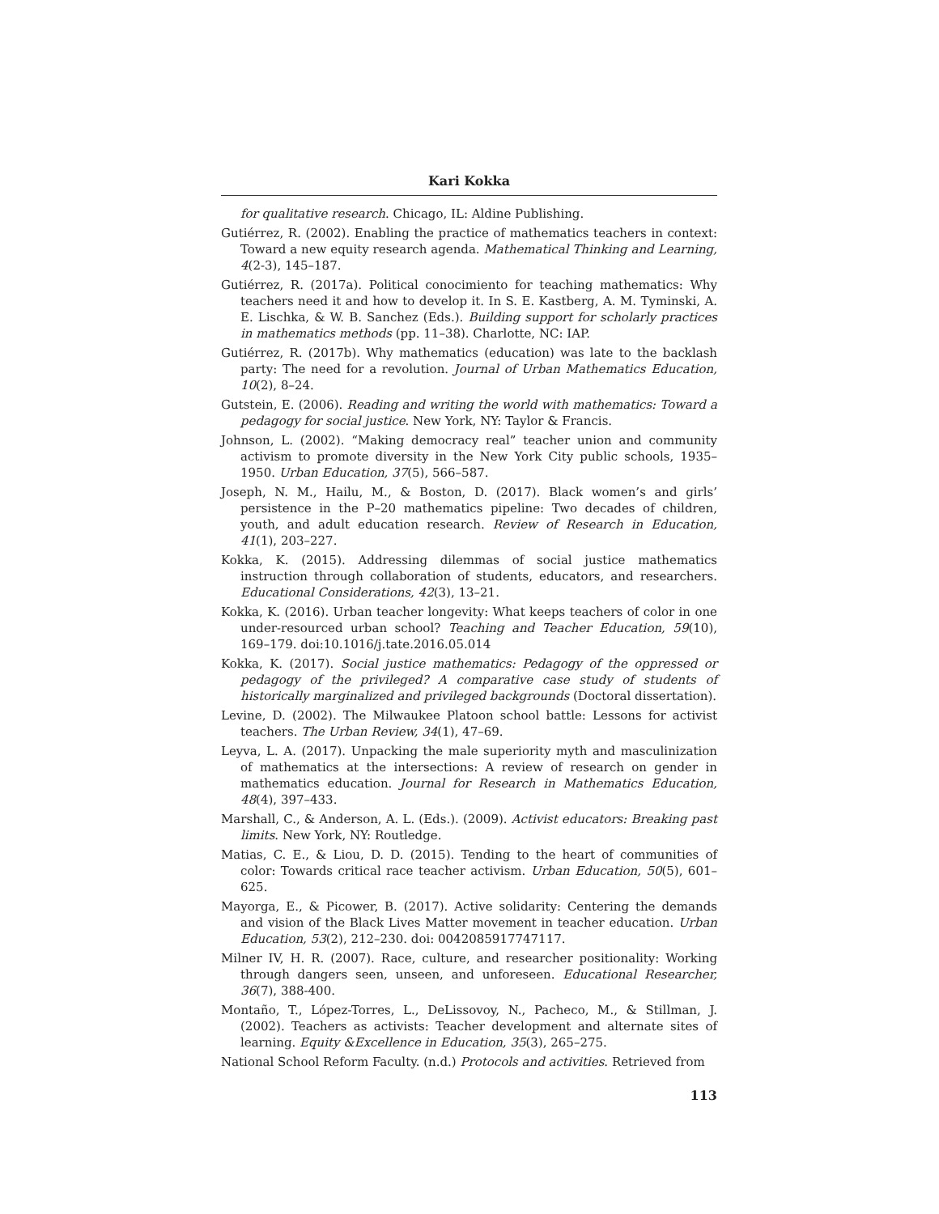Kari Kokka
for qualitative research. Chicago, IL: Aldine Publishing.
Gutiérrez, R. (2002). Enabling the practice of mathematics teachers in context: Toward a new equity research agenda. Mathematical Thinking and Learning, 4(2-3), 145–187.
Gutiérrez, R. (2017a). Political conocimiento for teaching mathematics: Why teachers need it and how to develop it. In S. E. Kastberg, A. M. Tyminski, A. E. Lischka, & W. B. Sanchez (Eds.). Building support for scholarly practices in mathematics methods (pp. 11–38). Charlotte, NC: IAP.
Gutiérrez, R. (2017b). Why mathematics (education) was late to the backlash party: The need for a revolution. Journal of Urban Mathematics Education, 10(2), 8–24.
Gutstein, E. (2006). Reading and writing the world with mathematics: Toward a pedagogy for social justice. New York, NY: Taylor & Francis.
Johnson, L. (2002). “Making democracy real” teacher union and community activism to promote diversity in the New York City public schools, 1935–1950. Urban Education, 37(5), 566–587.
Joseph, N. M., Hailu, M., & Boston, D. (2017). Black women’s and girls’ persistence in the P–20 mathematics pipeline: Two decades of children, youth, and adult education research. Review of Research in Education, 41(1), 203–227.
Kokka, K. (2015). Addressing dilemmas of social justice mathematics instruction through collaboration of students, educators, and researchers. Educational Considerations, 42(3), 13–21.
Kokka, K. (2016). Urban teacher longevity: What keeps teachers of color in one under-resourced urban school? Teaching and Teacher Education, 59(10), 169–179. doi:10.1016/j.tate.2016.05.014
Kokka, K. (2017). Social justice mathematics: Pedagogy of the oppressed or pedagogy of the privileged? A comparative case study of students of historically marginalized and privileged backgrounds (Doctoral dissertation).
Levine, D. (2002). The Milwaukee Platoon school battle: Lessons for activist teachers. The Urban Review, 34(1), 47–69.
Leyva, L. A. (2017). Unpacking the male superiority myth and masculinization of mathematics at the intersections: A review of research on gender in mathematics education. Journal for Research in Mathematics Education, 48(4), 397–433.
Marshall, C., & Anderson, A. L. (Eds.). (2009). Activist educators: Breaking past limits. New York, NY: Routledge.
Matias, C. E., & Liou, D. D. (2015). Tending to the heart of communities of color: Towards critical race teacher activism. Urban Education, 50(5), 601–625.
Mayorga, E., & Picower, B. (2017). Active solidarity: Centering the demands and vision of the Black Lives Matter movement in teacher education. Urban Education, 53(2), 212–230. doi: 0042085917747117.
Milner IV, H. R. (2007). Race, culture, and researcher positionality: Working through dangers seen, unseen, and unforeseen. Educational Researcher, 36(7), 388-400.
Montaño, T., López-Torres, L., DeLissovoy, N., Pacheco, M., & Stillman, J. (2002). Teachers as activists: Teacher development and alternate sites of learning. Equity &Excellence in Education, 35(3), 265–275.
National School Reform Faculty. (n.d.) Protocols and activities. Retrieved from
113